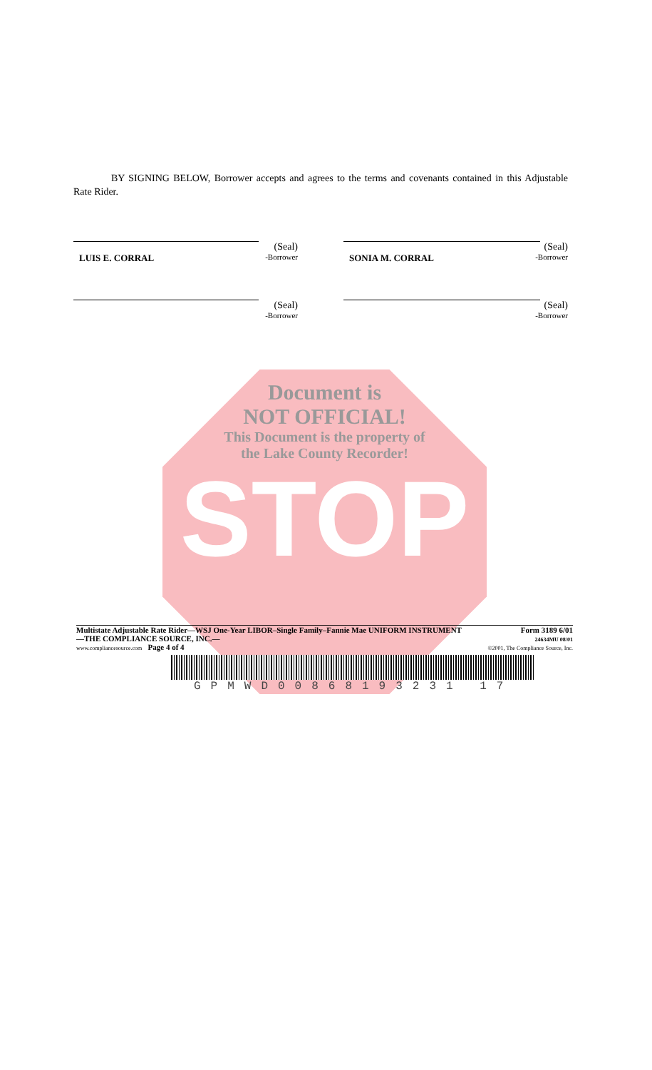BY SIGNING BELOW, Borrower accepts and agrees to the terms and covenants contained in this Adjustable Rate Rider.
(Seal)
LUIS E. CORRAL -Borrower
(Seal)
SONIA M. CORRAL -Borrower
(Seal)
-Borrower
(Seal)
-Borrower
Document is
NOT OFFICIAL!
This Document is the property of
the Lake County Recorder!
STOP
Multistate Adjustable Rate Rider—WSJ One-Year LIBOR–Single Family–Fannie Mae UNIFORM INSTRUMENT
—THE COMPLIANCE SOURCE, INC.—
www.compliancesource.com Page 4 of 4
Form 3189 6/01
24634MU 08/01
©2001, The Compliance Source, Inc.
GPMWD00868193231 17